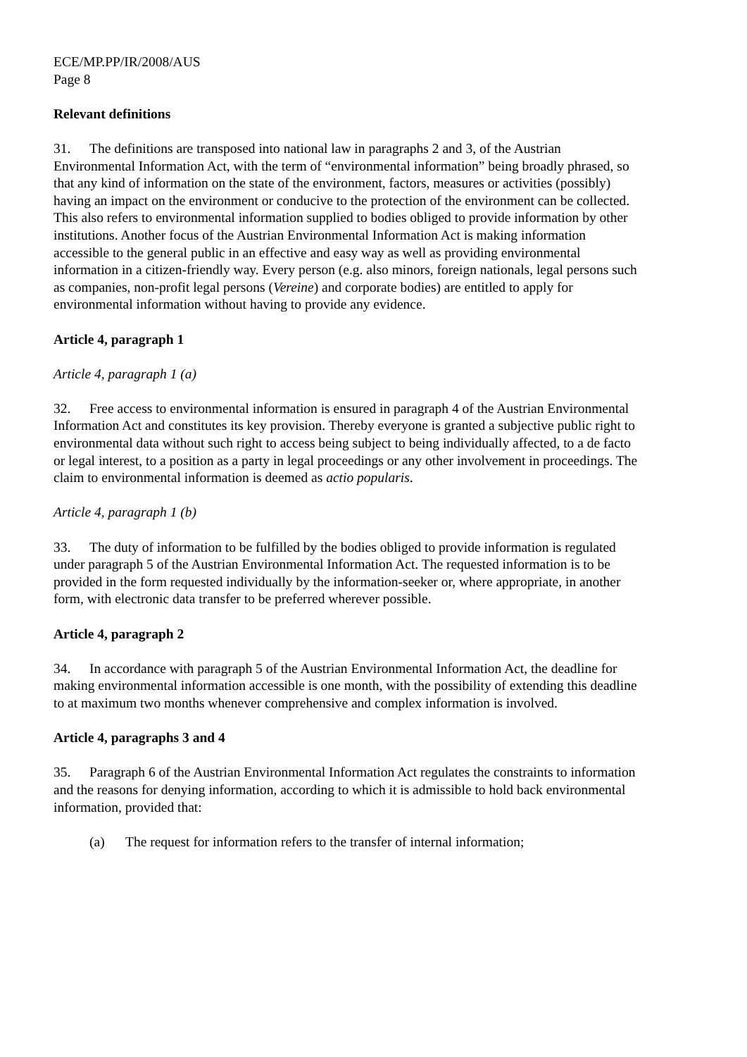ECE/MP.PP/IR/2008/AUS
Page 8
Relevant definitions
31. The definitions are transposed into national law in paragraphs 2 and 3, of the Austrian Environmental Information Act, with the term of “environmental information” being broadly phrased, so that any kind of information on the state of the environment, factors, measures or activities (possibly) having an impact on the environment or conducive to the protection of the environment can be collected. This also refers to environmental information supplied to bodies obliged to provide information by other institutions. Another focus of the Austrian Environmental Information Act is making information accessible to the general public in an effective and easy way as well as providing environmental information in a citizen-friendly way. Every person (e.g. also minors, foreign nationals, legal persons such as companies, non-profit legal persons (Vereine) and corporate bodies) are entitled to apply for environmental information without having to provide any evidence.
Article 4, paragraph 1
Article 4, paragraph 1 (a)
32. Free access to environmental information is ensured in paragraph 4 of the Austrian Environmental Information Act and constitutes its key provision. Thereby everyone is granted a subjective public right to environmental data without such right to access being subject to being individually affected, to a de facto or legal interest, to a position as a party in legal proceedings or any other involvement in proceedings. The claim to environmental information is deemed as actio popularis.
Article 4, paragraph 1 (b)
33. The duty of information to be fulfilled by the bodies obliged to provide information is regulated under paragraph 5 of the Austrian Environmental Information Act. The requested information is to be provided in the form requested individually by the information-seeker or, where appropriate, in another form, with electronic data transfer to be preferred wherever possible.
Article 4, paragraph 2
34. In accordance with paragraph 5 of the Austrian Environmental Information Act, the deadline for making environmental information accessible is one month, with the possibility of extending this deadline to at maximum two months whenever comprehensive and complex information is involved.
Article 4, paragraphs 3 and 4
35. Paragraph 6 of the Austrian Environmental Information Act regulates the constraints to information and the reasons for denying information, according to which it is admissible to hold back environmental information, provided that:
(a) The request for information refers to the transfer of internal information;